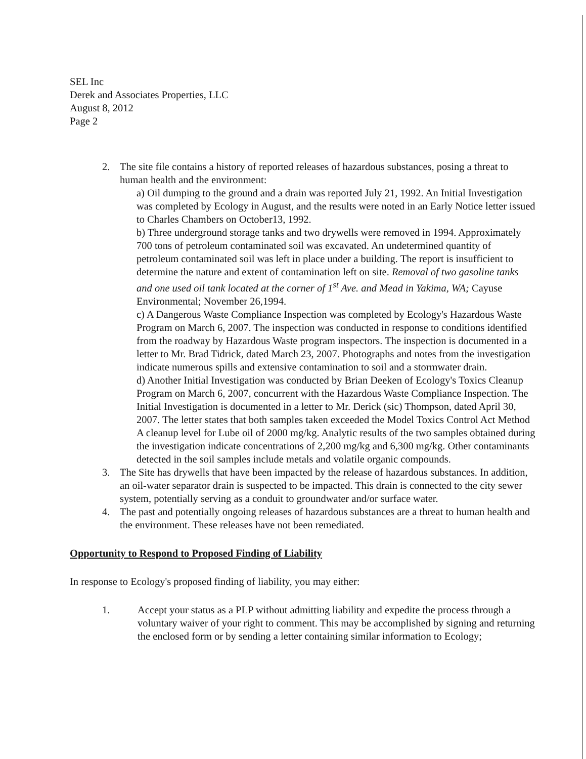SEL Inc
Derek and Associates Properties, LLC
August 8, 2012
Page 2
2. The site file contains a history of reported releases of hazardous substances, posing a threat to human health and the environment:
a) Oil dumping to the ground and a drain was reported July 21, 1992. An Initial Investigation was completed by Ecology in August, and the results were noted in an Early Notice letter issued to Charles Chambers on October13, 1992.
b) Three underground storage tanks and two drywells were removed in 1994. Approximately 700 tons of petroleum contaminated soil was excavated. An undetermined quantity of petroleum contaminated soil was left in place under a building. The report is insufficient to determine the nature and extent of contamination left on site. Removal of two gasoline tanks and one used oil tank located at the corner of 1<sup>st</sup> Ave. and Mead in Yakima, WA; Cayuse Environmental; November 26,1994.
c) A Dangerous Waste Compliance Inspection was completed by Ecology's Hazardous Waste Program on March 6, 2007. The inspection was conducted in response to conditions identified from the roadway by Hazardous Waste program inspectors. The inspection is documented in a letter to Mr. Brad Tidrick, dated March 23, 2007. Photographs and notes from the investigation indicate numerous spills and extensive contamination to soil and a stormwater drain.
d) Another Initial Investigation was conducted by Brian Deeken of Ecology's Toxics Cleanup Program on March 6, 2007, concurrent with the Hazardous Waste Compliance Inspection. The Initial Investigation is documented in a letter to Mr. Derick (sic) Thompson, dated April 30, 2007. The letter states that both samples taken exceeded the Model Toxics Control Act Method A cleanup level for Lube oil of 2000 mg/kg. Analytic results of the two samples obtained during the investigation indicate concentrations of 2,200 mg/kg and 6,300 mg/kg. Other contaminants detected in the soil samples include metals and volatile organic compounds.
3. The Site has drywells that have been impacted by the release of hazardous substances. In addition, an oil-water separator drain is suspected to be impacted. This drain is connected to the city sewer system, potentially serving as a conduit to groundwater and/or surface water.
4. The past and potentially ongoing releases of hazardous substances are a threat to human health and the environment. These releases have not been remediated.
Opportunity to Respond to Proposed Finding of Liability
In response to Ecology's proposed finding of liability, you may either:
1. Accept your status as a PLP without admitting liability and expedite the process through a voluntary waiver of your right to comment. This may be accomplished by signing and returning the enclosed form or by sending a letter containing similar information to Ecology;